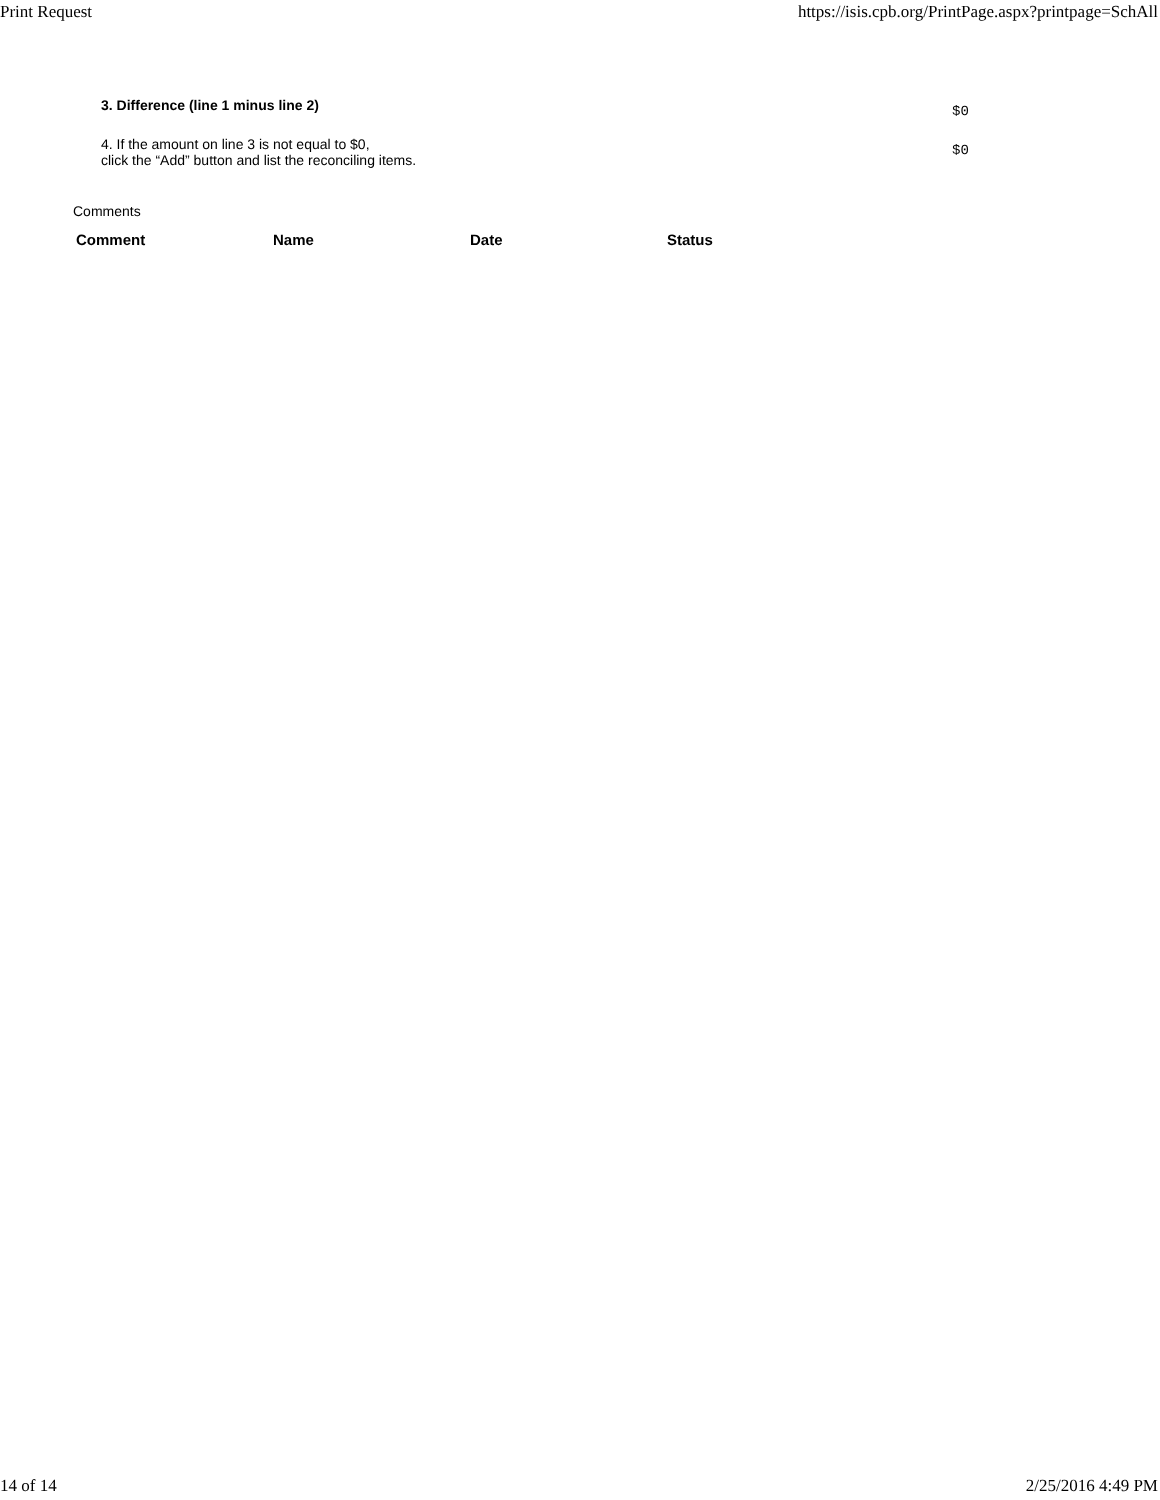Print Request https://isis.cpb.org/PrintPage.aspx?printpage=SchAll
| 3. Difference (line 1 minus line 2) | $0 |
| 4. If the amount on line 3 is not equal to $0, click the “Add” button and list the reconciling items. | $0 |
Comments
| Comment | Name | Date | Status |
| --- | --- | --- | --- |
14 of 14 2/25/2016 4:49 PM